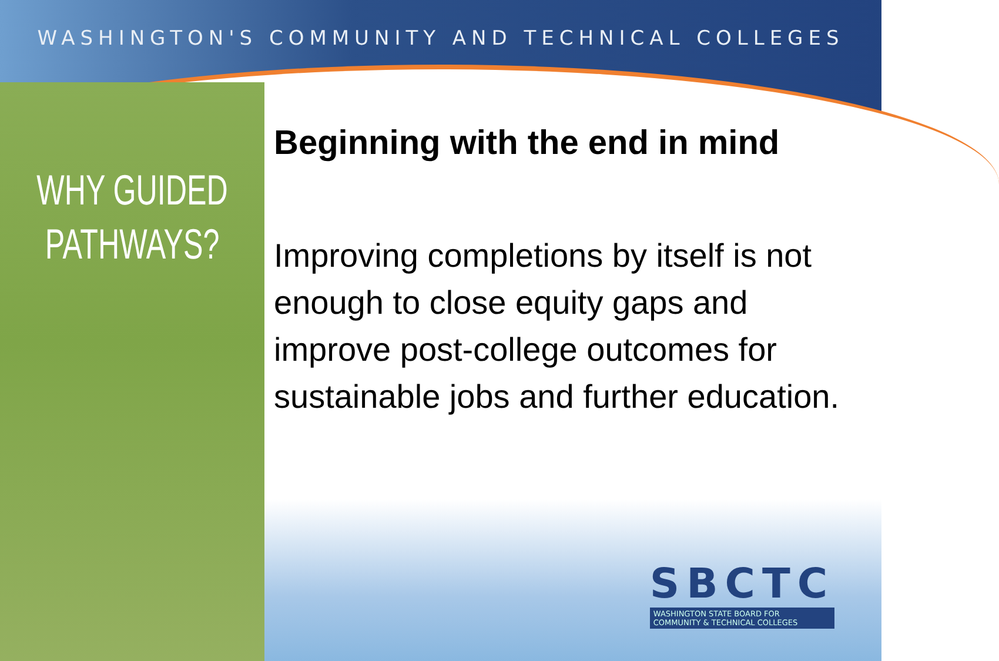WASHINGTON'S COMMUNITY AND TECHNICAL COLLEGES
WHY GUIDED PATHWAYS?
Beginning with the end in mind
Improving completions by itself is not enough to close equity gaps and improve post-college outcomes for sustainable jobs and further education.
SBCTC
WASHINGTON STATE BOARD FOR
COMMUNITY & TECHNICAL COLLEGES